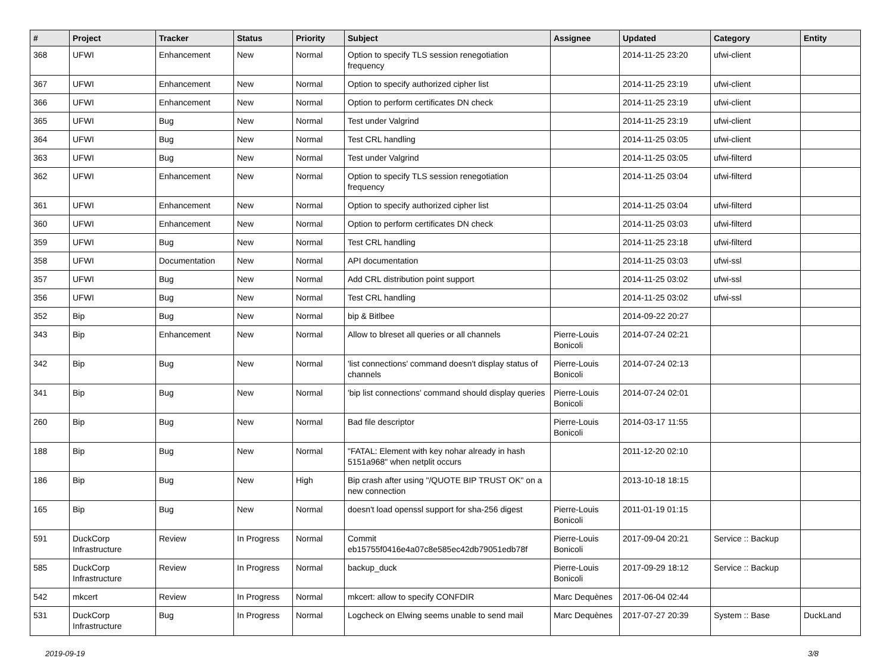| # | Project | Tracker | Status | Priority | Subject | Assignee | Updated | Category | Entity |
| --- | --- | --- | --- | --- | --- | --- | --- | --- | --- |
| 368 | UFWI | Enhancement | New | Normal | Option to specify TLS session renegotiation frequency | | 2014-11-25 23:20 | ufwi-client | |
| 367 | UFWI | Enhancement | New | Normal | Option to specify authorized cipher list | | 2014-11-25 23:19 | ufwi-client | |
| 366 | UFWI | Enhancement | New | Normal | Option to perform certificates DN check | | 2014-11-25 23:19 | ufwi-client | |
| 365 | UFWI | Bug | New | Normal | Test under Valgrind | | 2014-11-25 23:19 | ufwi-client | |
| 364 | UFWI | Bug | New | Normal | Test CRL handling | | 2014-11-25 03:05 | ufwi-client | |
| 363 | UFWI | Bug | New | Normal | Test under Valgrind | | 2014-11-25 03:05 | ufwi-filterd | |
| 362 | UFWI | Enhancement | New | Normal | Option to specify TLS session renegotiation frequency | | 2014-11-25 03:04 | ufwi-filterd | |
| 361 | UFWI | Enhancement | New | Normal | Option to specify authorized cipher list | | 2014-11-25 03:04 | ufwi-filterd | |
| 360 | UFWI | Enhancement | New | Normal | Option to perform certificates DN check | | 2014-11-25 03:03 | ufwi-filterd | |
| 359 | UFWI | Bug | New | Normal | Test CRL handling | | 2014-11-25 23:18 | ufwi-filterd | |
| 358 | UFWI | Documentation | New | Normal | API documentation | | 2014-11-25 03:03 | ufwi-ssl | |
| 357 | UFWI | Bug | New | Normal | Add CRL distribution point support | | 2014-11-25 03:02 | ufwi-ssl | |
| 356 | UFWI | Bug | New | Normal | Test CRL handling | | 2014-11-25 03:02 | ufwi-ssl | |
| 352 | Bip | Bug | New | Normal | bip & Bitlbee | | 2014-09-22 20:27 | | |
| 343 | Bip | Enhancement | New | Normal | Allow to blreset all queries or all channels | Pierre-Louis Bonicoli | 2014-07-24 02:21 | | |
| 342 | Bip | Bug | New | Normal | 'list connections' command doesn't display status of channels | Pierre-Louis Bonicoli | 2014-07-24 02:13 | | |
| 341 | Bip | Bug | New | Normal | 'bip list connections' command should display queries | Pierre-Louis Bonicoli | 2014-07-24 02:01 | | |
| 260 | Bip | Bug | New | Normal | Bad file descriptor | Pierre-Louis Bonicoli | 2014-03-17 11:55 | | |
| 188 | Bip | Bug | New | Normal | "FATAL: Element with key nohar already in hash 5151a968" when netplit occurs | | 2011-12-20 02:10 | | |
| 186 | Bip | Bug | New | High | Bip crash after using "/QUOTE BIP TRUST OK" on a new connection | | 2013-10-18 18:15 | | |
| 165 | Bip | Bug | New | Normal | doesn't load openssl support for sha-256 digest | Pierre-Louis Bonicoli | 2011-01-19 01:15 | | |
| 591 | DuckCorp Infrastructure | Review | In Progress | Normal | Commit eb15755f0416e4a07c8e585ec42db79051edb78f | Pierre-Louis Bonicoli | 2017-09-04 20:21 | Service :: Backup | |
| 585 | DuckCorp Infrastructure | Review | In Progress | Normal | backup_duck | Pierre-Louis Bonicoli | 2017-09-29 18:12 | Service :: Backup | |
| 542 | mkcert | Review | In Progress | Normal | mkcert: allow to specify CONFDIR | Marc Dequènes | 2017-06-04 02:44 | | |
| 531 | DuckCorp Infrastructure | Bug | In Progress | Normal | Logcheck on Elwing seems unable to send mail | Marc Dequènes | 2017-07-27 20:39 | System :: Base | DuckLand |
2019-09-19 3/8